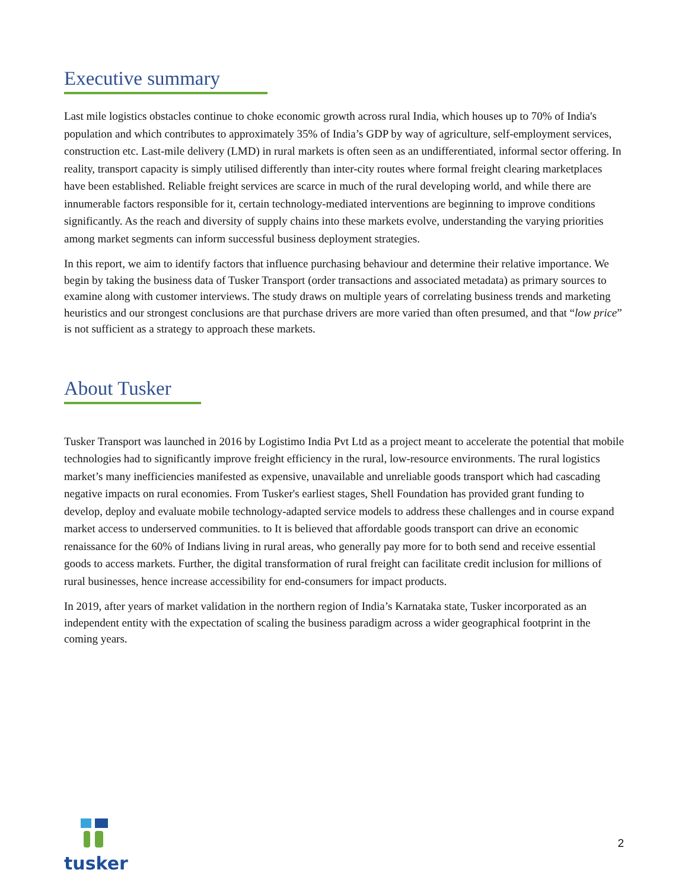Executive summary
Last mile logistics obstacles continue to choke economic growth across rural India, which houses up to 70% of India's population and which contributes to approximately 35% of India’s GDP by way of agriculture, self-employment services, construction etc. Last-mile delivery (LMD) in rural markets is often seen as an undifferentiated, informal sector offering. In reality, transport capacity is simply utilised differently than inter-city routes where formal freight clearing marketplaces have been established. Reliable freight services are scarce in much of the rural developing world, and while there are innumerable factors responsible for it, certain technology-mediated interventions are beginning to improve conditions significantly. As the reach and diversity of supply chains into these markets evolve, understanding the varying priorities among market segments can inform successful business deployment strategies.
In this report, we aim to identify factors that influence purchasing behaviour and determine their relative importance. We begin by taking the business data of Tusker Transport (order transactions and associated metadata) as primary sources to examine along with customer interviews. The study draws on multiple years of correlating business trends and marketing heuristics and our strongest conclusions are that purchase drivers are more varied than often presumed, and that “low price” is not sufficient as a strategy to approach these markets.
About Tusker
Tusker Transport was launched in 2016 by Logistimo India Pvt Ltd as a project meant to accelerate the potential that mobile technologies had to significantly improve freight efficiency in the rural, low-resource environments. The rural logistics market’s many inefficiencies manifested as expensive, unavailable and unreliable goods transport which had cascading negative impacts on rural economies. From Tusker's earliest stages, Shell Foundation has provided grant funding to develop, deploy and evaluate mobile technology-adapted service models to address these challenges and in course expand market access to underserved communities. to It is believed that affordable goods transport can drive an economic renaissance for the 60% of Indians living in rural areas, who generally pay more for to both send and receive essential goods to access markets. Further, the digital transformation of rural freight can facilitate credit inclusion for millions of rural businesses, hence increase accessibility for end-consumers for impact products.
In 2019, after years of market validation in the northern region of India’s Karnataka state, Tusker incorporated as an independent entity with the expectation of scaling the business paradigm across a wider geographical footprint in the coming years.
tusker
2